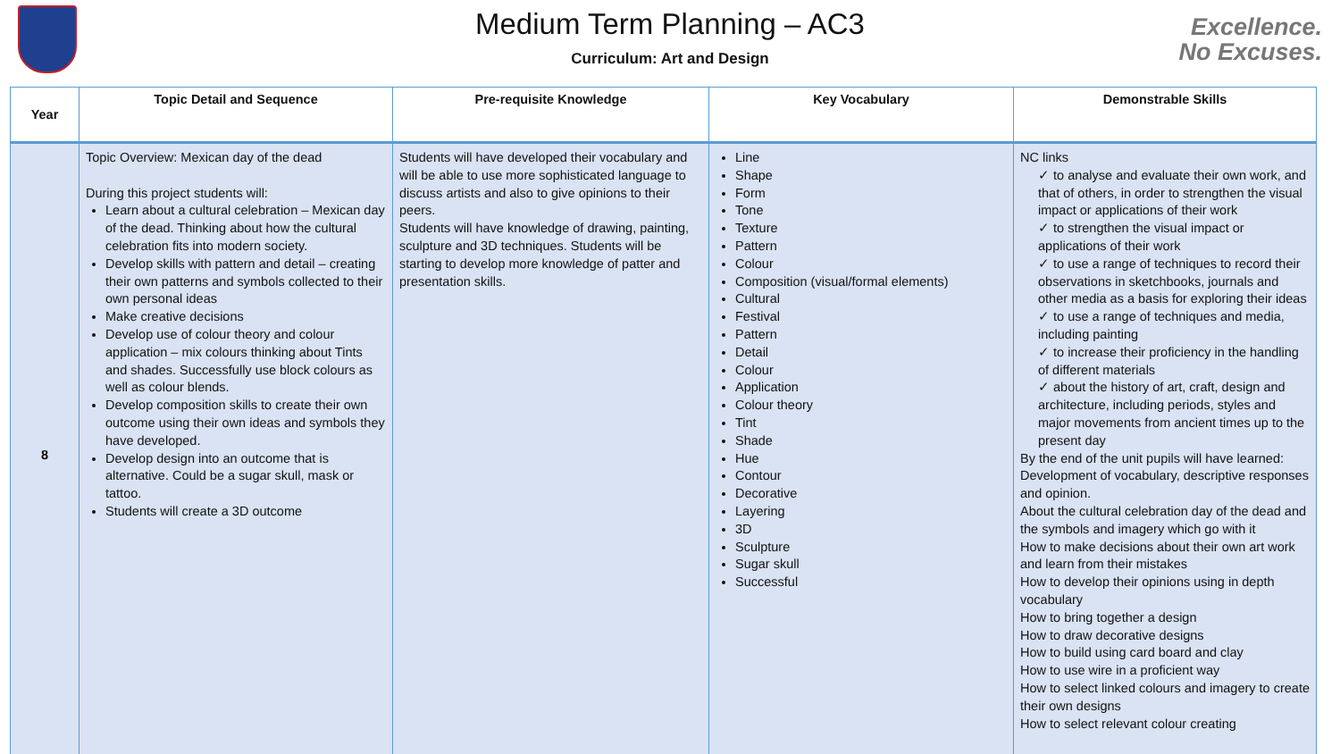Medium Term Planning – AC3
Curriculum: Art and Design
Excellence.
No Excuses.
| Year | Topic Detail and Sequence | Pre-requisite Knowledge | Key Vocabulary | Demonstrable Skills |
| --- | --- | --- | --- | --- |
| 8 | Topic Overview: Mexican day of the dead During this project students will: Learn about a cultural celebration – Mexican day of the dead. Thinking about how the cultural celebration fits into modern society. Develop skills with pattern and detail – creating their own patterns and symbols collected to their own personal ideas Make creative decisions Develop use of colour theory and colour application – mix colours thinking about Tints and shades. Successfully use block colours as well as colour blends. Develop composition skills to create their own outcome using their own ideas and symbols they have developed. Develop design into an outcome that is alternative. Could be a sugar skull, mask or tattoo. Students will create a 3D outcome | Students will have developed their vocabulary and will be able to use more sophisticated language to discuss artists and also to give opinions to their peers. Students will have knowledge of drawing, painting, sculpture and 3D techniques. Students will be starting to develop more knowledge of patter and presentation skills. | Line Shape Form Tone Texture Pattern Colour Composition (visual/formal elements) Cultural Festival Pattern Detail Colour Application Colour theory Tint Shade Hue Contour Decorative Layering 3D Sculpture Sugar skull Successful | NC links ✓ to analyse and evaluate their own work, and that of others, in order to strengthen the visual impact or applications of their work ✓ to strengthen the visual impact or applications of their work ✓ to use a range of techniques to record their observations in sketchbooks, journals and other media as a basis for exploring their ideas ✓ to use a range of techniques and media, including painting ✓ to increase their proficiency in the handling of different materials ✓ about the history of art, craft, design and architecture, including periods, styles and major movements from ancient times up to the present day By the end of the unit pupils will have learned: Development of vocabulary, descriptive responses and opinion. About the cultural celebration day of the dead and the symbols and imagery which go with it How to make decisions about their own art work and learn from their mistakes How to develop their opinions using in depth vocabulary How to bring together a design How to draw decorative designs How to build using card board and clay How to use wire in a proficient way How to select linked colours and imagery to create their own designs How to select relevant colour creating |